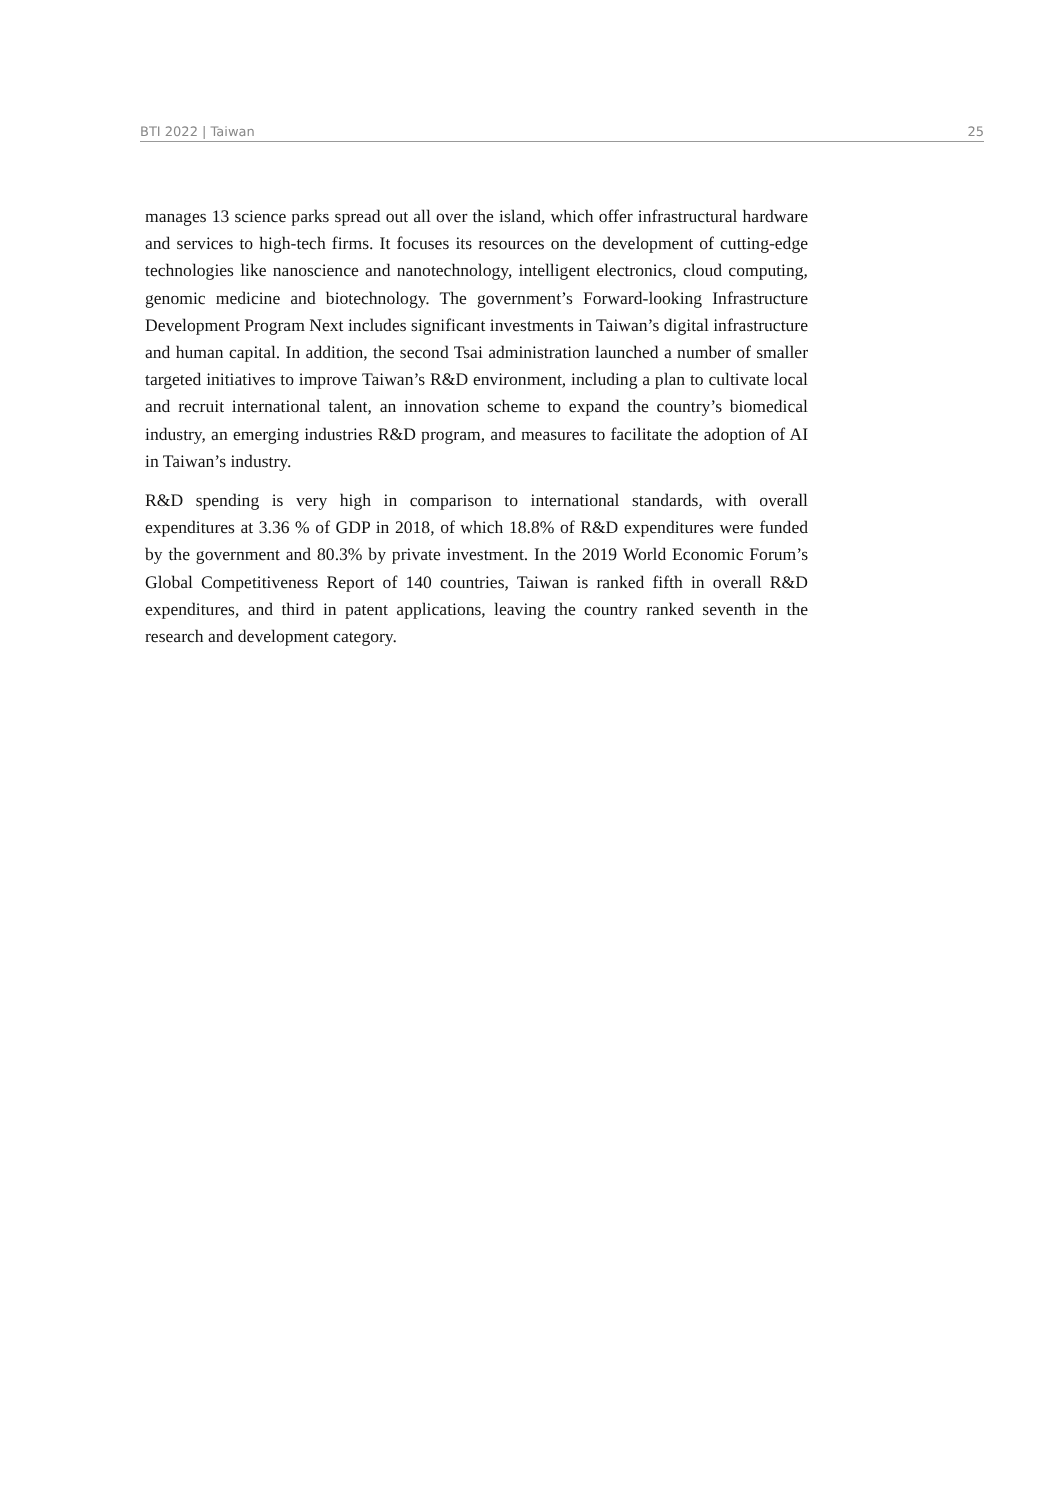BTI 2022 | Taiwan 25
manages 13 science parks spread out all over the island, which offer infrastructural hardware and services to high-tech firms. It focuses its resources on the development of cutting-edge technologies like nanoscience and nanotechnology, intelligent electronics, cloud computing, genomic medicine and biotechnology. The government’s Forward-looking Infrastructure Development Program Next includes significant investments in Taiwan’s digital infrastructure and human capital. In addition, the second Tsai administration launched a number of smaller targeted initiatives to improve Taiwan’s R&D environment, including a plan to cultivate local and recruit international talent, an innovation scheme to expand the country’s biomedical industry, an emerging industries R&D program, and measures to facilitate the adoption of AI in Taiwan’s industry.
R&D spending is very high in comparison to international standards, with overall expenditures at 3.36 % of GDP in 2018, of which 18.8% of R&D expenditures were funded by the government and 80.3% by private investment. In the 2019 World Economic Forum’s Global Competitiveness Report of 140 countries, Taiwan is ranked fifth in overall R&D expenditures, and third in patent applications, leaving the country ranked seventh in the research and development category.